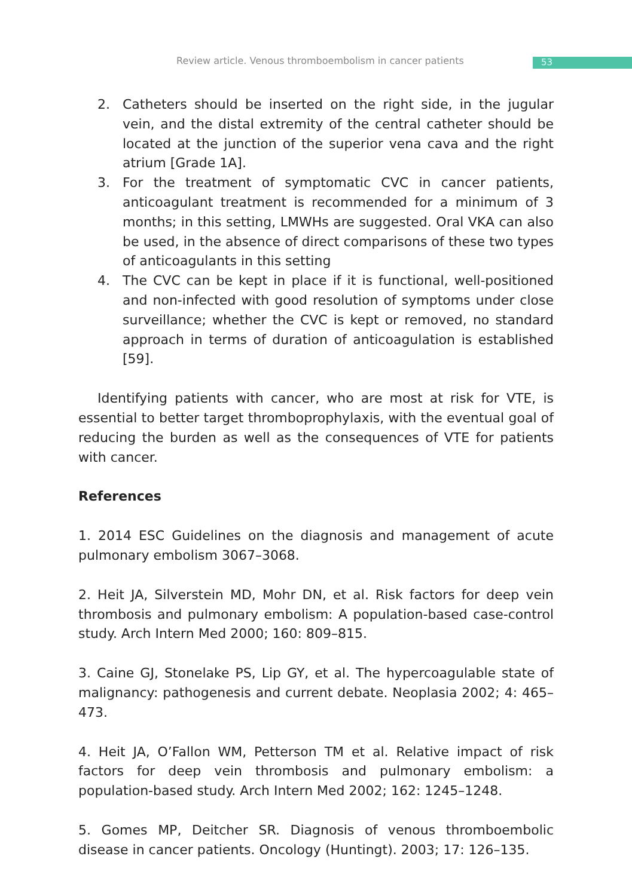Review article. Venous thromboembolism in cancer patients
53
2. Catheters should be inserted on the right side, in the jugular vein, and the distal extremity of the central catheter should be located at the junction of the superior vena cava and the right atrium [Grade 1A].
3. For the treatment of symptomatic CVC in cancer patients, anticoagulant treatment is recommended for a minimum of 3 months; in this setting, LMWHs are suggested. Oral VKA can also be used, in the absence of direct comparisons of these two types of anticoagulants in this setting
4. The CVC can be kept in place if it is functional, well-positioned and non-infected with good resolution of symptoms under close surveillance; whether the CVC is kept or removed, no standard approach in terms of duration of anticoagulation is established [59].
Identifying patients with cancer, who are most at risk for VTE, is essential to better target thromboprophylaxis, with the eventual goal of reducing the burden as well as the consequences of VTE for patients with cancer.
References
1. 2014 ESC Guidelines on the diagnosis and management of acute pulmonary embolism 3067–3068.
2. Heit JA, Silverstein MD, Mohr DN, et al. Risk factors for deep vein thrombosis and pulmonary embolism: A population-based case-control study. Arch Intern Med 2000; 160: 809–815.
3. Caine GJ, Stonelake PS, Lip GY, et al. The hypercoagulable state of malignancy: pathogenesis and current debate. Neoplasia 2002; 4: 465–473.
4. Heit JA, O’Fallon WM, Petterson TM et al. Relative impact of risk factors for deep vein thrombosis and pulmonary embolism: a population-based study. Arch Intern Med 2002; 162: 1245–1248.
5. Gomes MP, Deitcher SR. Diagnosis of venous thromboembolic disease in cancer patients. Oncology (Huntingt). 2003; 17: 126–135.